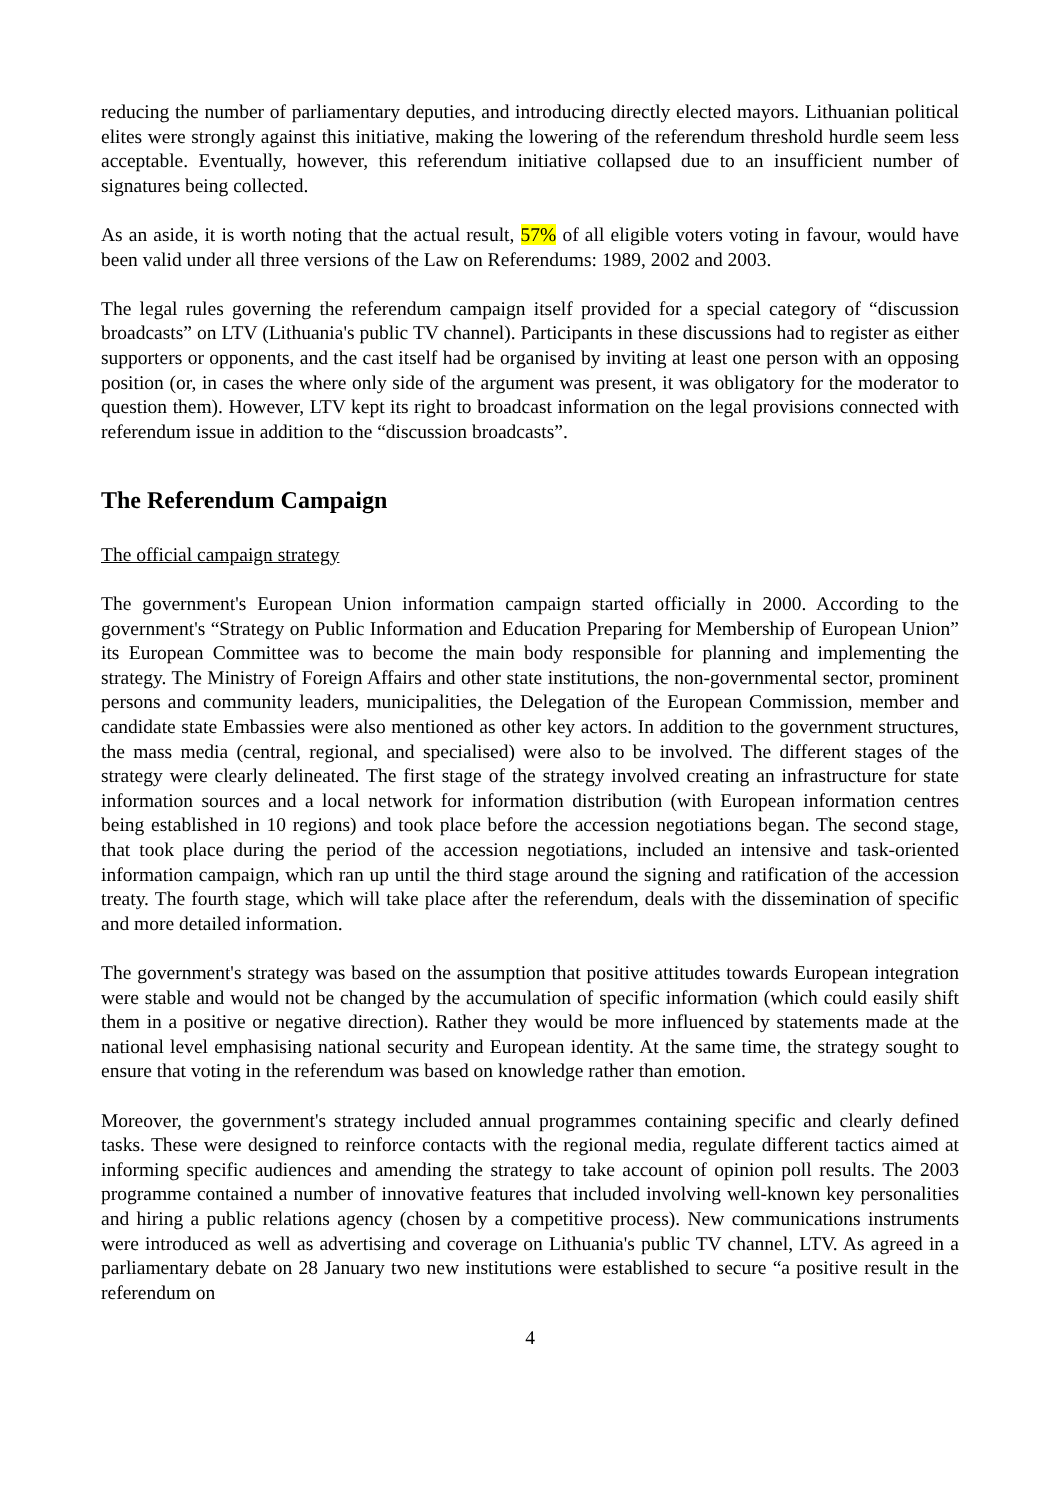reducing the number of parliamentary deputies, and introducing directly elected mayors. Lithuanian political elites were strongly against this initiative, making the lowering of the referendum threshold hurdle seem less acceptable. Eventually, however, this referendum initiative collapsed due to an insufficient number of signatures being collected.
As an aside, it is worth noting that the actual result, 57% of all eligible voters voting in favour, would have been valid under all three versions of the Law on Referendums: 1989, 2002 and 2003.
The legal rules governing the referendum campaign itself provided for a special category of “discussion broadcasts” on LTV (Lithuania's public TV channel). Participants in these discussions had to register as either supporters or opponents, and the cast itself had be organised by inviting at least one person with an opposing position (or, in cases the where only side of the argument was present, it was obligatory for the moderator to question them). However, LTV kept its right to broadcast information on the legal provisions connected with referendum issue in addition to the “discussion broadcasts”.
The Referendum Campaign
The official campaign strategy
The government's European Union information campaign started officially in 2000. According to the government's “Strategy on Public Information and Education Preparing for Membership of European Union” its European Committee was to become the main body responsible for planning and implementing the strategy. The Ministry of Foreign Affairs and other state institutions, the non-governmental sector, prominent persons and community leaders, municipalities, the Delegation of the European Commission, member and candidate state Embassies were also mentioned as other key actors. In addition to the government structures, the mass media (central, regional, and specialised) were also to be involved. The different stages of the strategy were clearly delineated. The first stage of the strategy involved creating an infrastructure for state information sources and a local network for information distribution (with European information centres being established in 10 regions) and took place before the accession negotiations began. The second stage, that took place during the period of the accession negotiations, included an intensive and task-oriented information campaign, which ran up until the third stage around the signing and ratification of the accession treaty. The fourth stage, which will take place after the referendum, deals with the dissemination of specific and more detailed information.
The government's strategy was based on the assumption that positive attitudes towards European integration were stable and would not be changed by the accumulation of specific information (which could easily shift them in a positive or negative direction). Rather they would be more influenced by statements made at the national level emphasising national security and European identity. At the same time, the strategy sought to ensure that voting in the referendum was based on knowledge rather than emotion.
Moreover, the government's strategy included annual programmes containing specific and clearly defined tasks. These were designed to reinforce contacts with the regional media, regulate different tactics aimed at informing specific audiences and amending the strategy to take account of opinion poll results. The 2003 programme contained a number of innovative features that included involving well-known key personalities and hiring a public relations agency (chosen by a competitive process). New communications instruments were introduced as well as advertising and coverage on Lithuania's public TV channel, LTV. As agreed in a parliamentary debate on 28 January two new institutions were established to secure “a positive result in the referendum on
4